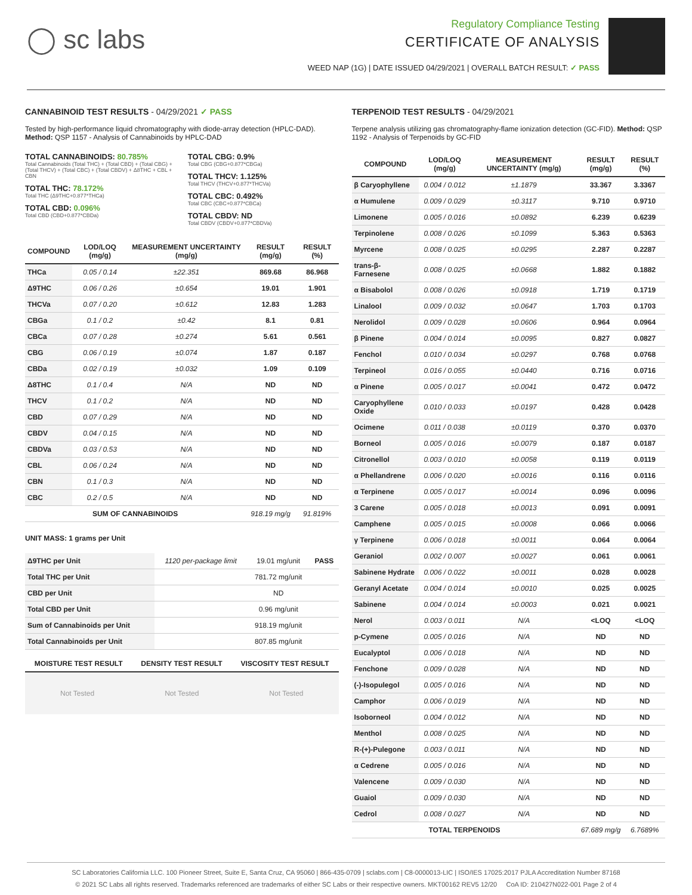◯ sc labs
Regulatory Compliance Testing
CERTIFICATE OF ANALYSIS
WEED NAP (1G) | DATE ISSUED 04/29/2021 | OVERALL BATCH RESULT: ✓ PASS
CANNABINOID TEST RESULTS - 04/29/2021 ✓ PASS
Tested by high-performance liquid chromatography with diode-array detection (HPLC-DAD). Method: QSP 1157 - Analysis of Cannabinoids by HPLC-DAD
TOTAL CANNABINOIDS: 80.785%
Total Cannabinoids (Total THC) + (Total CBD) + (Total CBG) + (Total THCV) + (Total CBC) + (Total CBDV) + Δ8THC + CBL + CBN
TOTAL THC: 78.172%
Total THC (Δ9THC+0.877*THCa)
TOTAL CBD: 0.096%
Total CBD (CBD+0.877*CBDa)
TOTAL CBG: 0.9%
Total CBG (CBG+0.877*CBGa)
TOTAL THCV: 1.125%
Total THCV (THCV+0.877*THCVa)
TOTAL CBC: 0.492%
Total CBC (CBC+0.877*CBCa)
TOTAL CBDV: ND
Total CBDV (CBDV+0.877*CBDVa)
| COMPOUND | LOD/LOQ (mg/g) | MEASUREMENT UNCERTAINTY (mg/g) | RESULT (mg/g) | RESULT (%) |
| --- | --- | --- | --- | --- |
| THCa | 0.05 / 0.14 | ±22.351 | 869.68 | 86.968 |
| Δ9THC | 0.06 / 0.26 | ±0.654 | 19.01 | 1.901 |
| THCVa | 0.07 / 0.20 | ±0.612 | 12.83 | 1.283 |
| CBGa | 0.1 / 0.2 | ±0.42 | 8.1 | 0.81 |
| CBCa | 0.07 / 0.28 | ±0.274 | 5.61 | 0.561 |
| CBG | 0.06 / 0.19 | ±0.074 | 1.87 | 0.187 |
| CBDa | 0.02 / 0.19 | ±0.032 | 1.09 | 0.109 |
| Δ8THC | 0.1 / 0.4 | N/A | ND | ND |
| THCV | 0.1 / 0.2 | N/A | ND | ND |
| CBD | 0.07 / 0.29 | N/A | ND | ND |
| CBDV | 0.04 / 0.15 | N/A | ND | ND |
| CBDVa | 0.03 / 0.53 | N/A | ND | ND |
| CBL | 0.06 / 0.24 | N/A | ND | ND |
| CBN | 0.1 / 0.3 | N/A | ND | ND |
| CBC | 0.2 / 0.5 | N/A | ND | ND |
| SUM OF CANNABINOIDS | | | 918.19 mg/g | 91.819% |
UNIT MASS: 1 grams per Unit
| Δ9THC per Unit | 1120 per-package limit | 19.01 mg/unit | PASS |
| Total THC per Unit | | 781.72 mg/unit | |
| CBD per Unit | | ND | |
| Total CBD per Unit | | 0.96 mg/unit | |
| Sum of Cannabinoids per Unit | | 918.19 mg/unit | |
| Total Cannabinoids per Unit | | 807.85 mg/unit | |
| MOISTURE TEST RESULT | DENSITY TEST RESULT | VISCOSITY TEST RESULT |
| --- | --- | --- |
Not Tested Not Tested Not Tested
TERPENOID TEST RESULTS - 04/29/2021
Terpene analysis utilizing gas chromatography-flame ionization detection (GC-FID). Method: QSP 1192 - Analysis of Terpenoids by GC-FID
| COMPOUND | LOD/LOQ (mg/g) | MEASUREMENT UNCERTAINTY (mg/g) | RESULT (mg/g) | RESULT (%) |
| --- | --- | --- | --- | --- |
| β Caryophyllene | 0.004 / 0.012 | ±1.1879 | 33.367 | 3.3367 |
| α Humulene | 0.009 / 0.029 | ±0.3117 | 9.710 | 0.9710 |
| Limonene | 0.005 / 0.016 | ±0.0892 | 6.239 | 0.6239 |
| Terpinolene | 0.008 / 0.026 | ±0.1099 | 5.363 | 0.5363 |
| Myrcene | 0.008 / 0.025 | ±0.0295 | 2.287 | 0.2287 |
| trans-β-Farnesene | 0.008 / 0.025 | ±0.0668 | 1.882 | 0.1882 |
| α Bisabolol | 0.008 / 0.026 | ±0.0918 | 1.719 | 0.1719 |
| Linalool | 0.009 / 0.032 | ±0.0647 | 1.703 | 0.1703 |
| Nerolidol | 0.009 / 0.028 | ±0.0606 | 0.964 | 0.0964 |
| β Pinene | 0.004 / 0.014 | ±0.0095 | 0.827 | 0.0827 |
| Fenchol | 0.010 / 0.034 | ±0.0297 | 0.768 | 0.0768 |
| Terpineol | 0.016 / 0.055 | ±0.0440 | 0.716 | 0.0716 |
| α Pinene | 0.005 / 0.017 | ±0.0041 | 0.472 | 0.0472 |
| Caryophyllene Oxide | 0.010 / 0.033 | ±0.0197 | 0.428 | 0.0428 |
| Ocimene | 0.011 / 0.038 | ±0.0119 | 0.370 | 0.0370 |
| Borneol | 0.005 / 0.016 | ±0.0079 | 0.187 | 0.0187 |
| Citronellol | 0.003 / 0.010 | ±0.0058 | 0.119 | 0.0119 |
| α Phellandrene | 0.006 / 0.020 | ±0.0016 | 0.116 | 0.0116 |
| α Terpinene | 0.005 / 0.017 | ±0.0014 | 0.096 | 0.0096 |
| 3 Carene | 0.005 / 0.018 | ±0.0013 | 0.091 | 0.0091 |
| Camphene | 0.005 / 0.015 | ±0.0008 | 0.066 | 0.0066 |
| γ Terpinene | 0.006 / 0.018 | ±0.0011 | 0.064 | 0.0064 |
| Geraniol | 0.002 / 0.007 | ±0.0027 | 0.061 | 0.0061 |
| Sabinene Hydrate | 0.006 / 0.022 | ±0.0011 | 0.028 | 0.0028 |
| Geranyl Acetate | 0.004 / 0.014 | ±0.0010 | 0.025 | 0.0025 |
| Sabinene | 0.004 / 0.014 | ±0.0003 | 0.021 | 0.0021 |
| Nerol | 0.003 / 0.011 | N/A | <LOQ | <LOQ |
| p-Cymene | 0.005 / 0.016 | N/A | ND | ND |
| Eucalyptol | 0.006 / 0.018 | N/A | ND | ND |
| Fenchone | 0.009 / 0.028 | N/A | ND | ND |
| (-)-Isopulegol | 0.005 / 0.016 | N/A | ND | ND |
| Camphor | 0.006 / 0.019 | N/A | ND | ND |
| Isoborneol | 0.004 / 0.012 | N/A | ND | ND |
| Menthol | 0.008 / 0.025 | N/A | ND | ND |
| R-(+)-Pulegone | 0.003 / 0.011 | N/A | ND | ND |
| α Cedrene | 0.005 / 0.016 | N/A | ND | ND |
| Valencene | 0.009 / 0.030 | N/A | ND | ND |
| Guaiol | 0.009 / 0.030 | N/A | ND | ND |
| Cedrol | 0.008 / 0.027 | N/A | ND | ND |
| TOTAL TERPENOIDS | | | 67.689 mg/g | 6.7689% |
SC Laboratories California LLC. 100 Pioneer Street, Suite E, Santa Cruz, CA 95060 | 866-435-0709 | sclabs.com | C8-0000013-LIC | ISO/IES 17025:2017 PJLA Accreditation Number 87168
© 2021 SC Labs all rights reserved. Trademarks referenced are trademarks of either SC Labs or their respective owners. MKT00162 REV5 12/20 CoA ID: 210427N022-001 Page 2 of 4